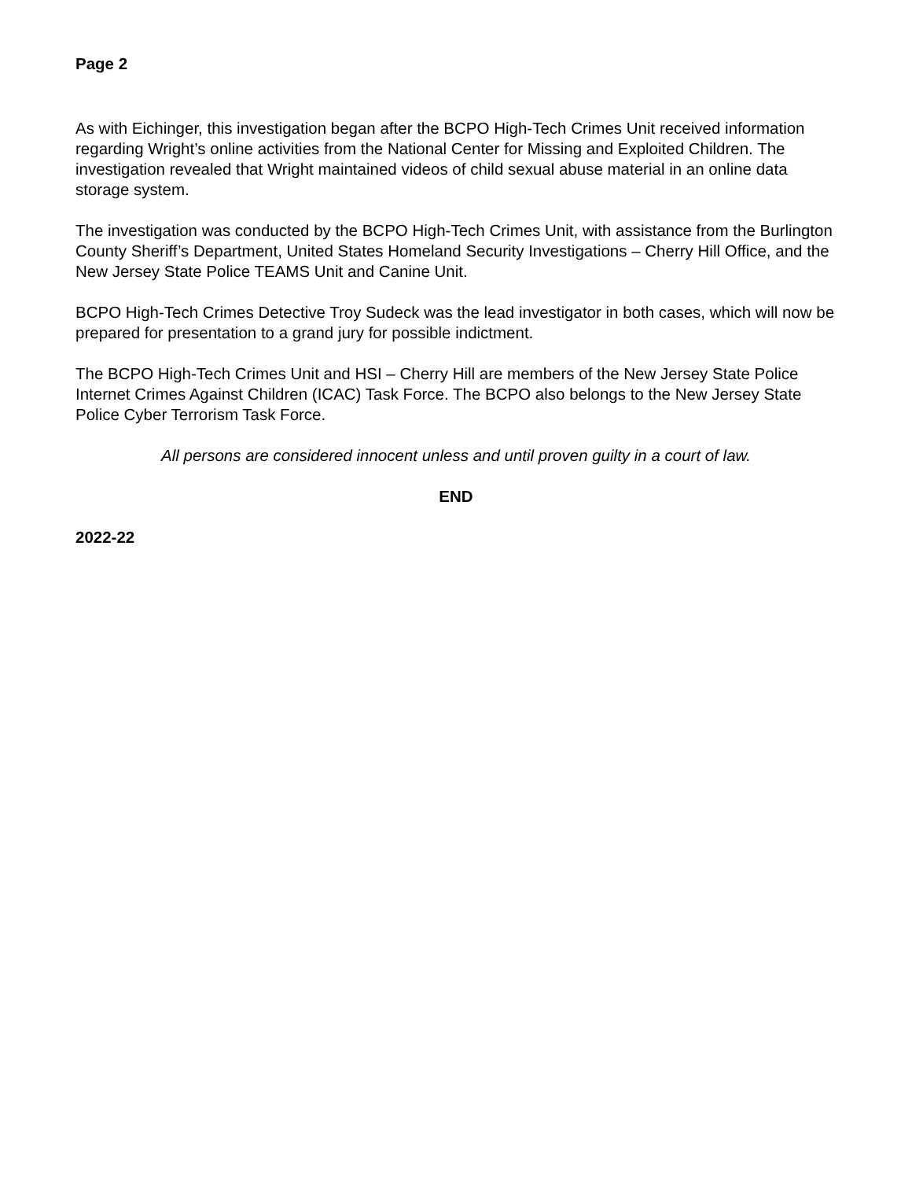Page 2
As with Eichinger, this investigation began after the BCPO High-Tech Crimes Unit received information regarding Wright’s online activities from the National Center for Missing and Exploited Children. The investigation revealed that Wright maintained videos of child sexual abuse material in an online data storage system.
The investigation was conducted by the BCPO High-Tech Crimes Unit, with assistance from the Burlington County Sheriff’s Department, United States Homeland Security Investigations – Cherry Hill Office, and the New Jersey State Police TEAMS Unit and Canine Unit.
BCPO High-Tech Crimes Detective Troy Sudeck was the lead investigator in both cases, which will now be prepared for presentation to a grand jury for possible indictment.
The BCPO High-Tech Crimes Unit and HSI – Cherry Hill are members of the New Jersey State Police Internet Crimes Against Children (ICAC) Task Force. The BCPO also belongs to the New Jersey State Police Cyber Terrorism Task Force.
All persons are considered innocent unless and until proven guilty in a court of law.
END
2022-22